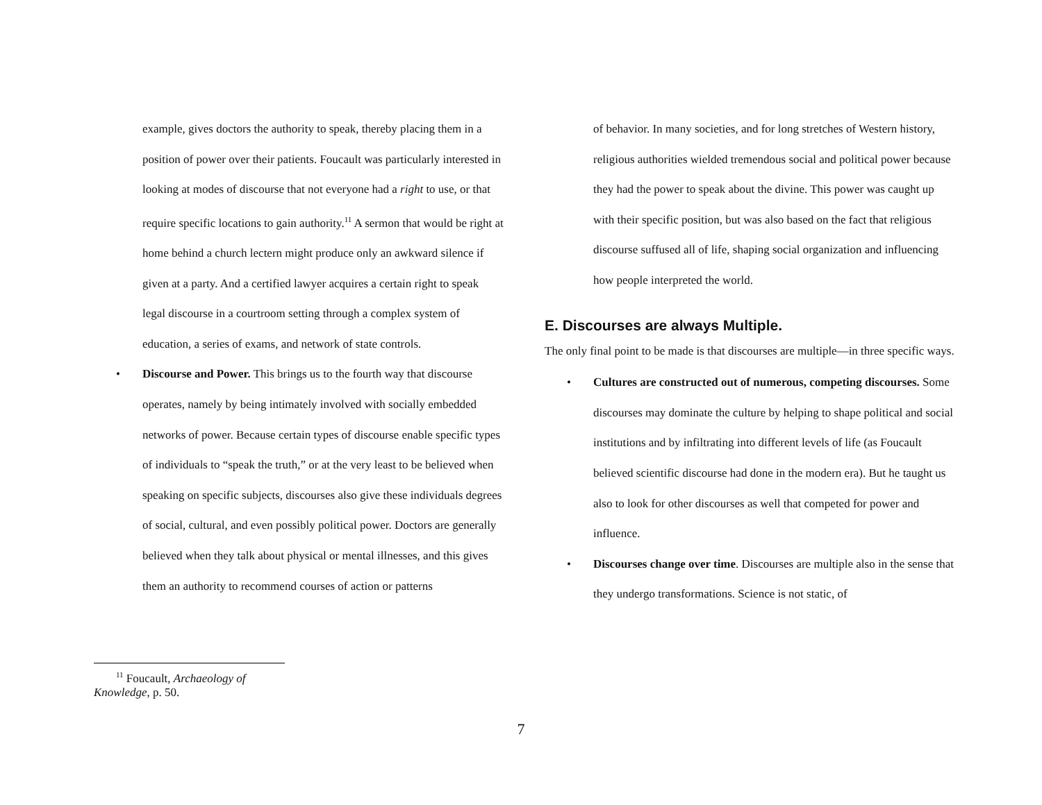example, gives doctors the authority to speak, thereby placing them in a position of power over their patients. Foucault was particularly interested in looking at modes of discourse that not everyone had a right to use, or that require specific locations to gain authority.<sup>11</sup> A sermon that would be right at home behind a church lectern might produce only an awkward silence if given at a party. And a certified lawyer acquires a certain right to speak legal discourse in a courtroom setting through a complex system of education, a series of exams, and network of state controls.
• Discourse and Power. This brings us to the fourth way that discourse operates, namely by being intimately involved with socially embedded networks of power. Because certain types of discourse enable specific types of individuals to “speak the truth,” or at the very least to be believed when speaking on specific subjects, discourses also give these individuals degrees of social, cultural, and even possibly political power. Doctors are generally believed when they talk about physical or mental illnesses, and this gives them an authority to recommend courses of action or patterns
of behavior. In many societies, and for long stretches of Western history, religious authorities wielded tremendous social and political power because they had the power to speak about the divine. This power was caught up with their specific position, but was also based on the fact that religious discourse suffused all of life, shaping social organization and influencing how people interpreted the world.
E. Discourses are always Multiple.
The only final point to be made is that discourses are multiple—in three specific ways.
• Cultures are constructed out of numerous, competing discourses. Some discourses may dominate the culture by helping to shape political and social institutions and by infiltrating into different levels of life (as Foucault believed scientific discourse had done in the modern era). But he taught us also to look for other discourses as well that competed for power and influence.
• Discourses change over time. Discourses are multiple also in the sense that they undergo transformations. Science is not static, of
<sup>11</sup> Foucault, Archaeology of Knowledge, p. 50.
7